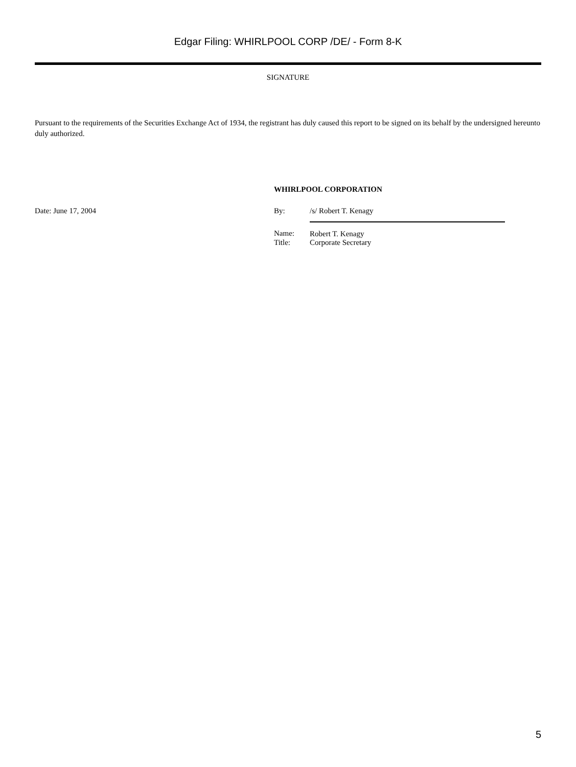Edgar Filing: WHIRLPOOL CORP /DE/ - Form 8-K
SIGNATURE
Pursuant to the requirements of the Securities Exchange Act of 1934, the registrant has duly caused this report to be signed on its behalf by the undersigned hereunto duly authorized.
| | WHIRLPOOL CORPORATION | |
| Date: June 17, 2004 | By: | /s/ Robert T. Kenagy |
| | Name: | Robert T. Kenagy |
| | Title: | Corporate Secretary |
5